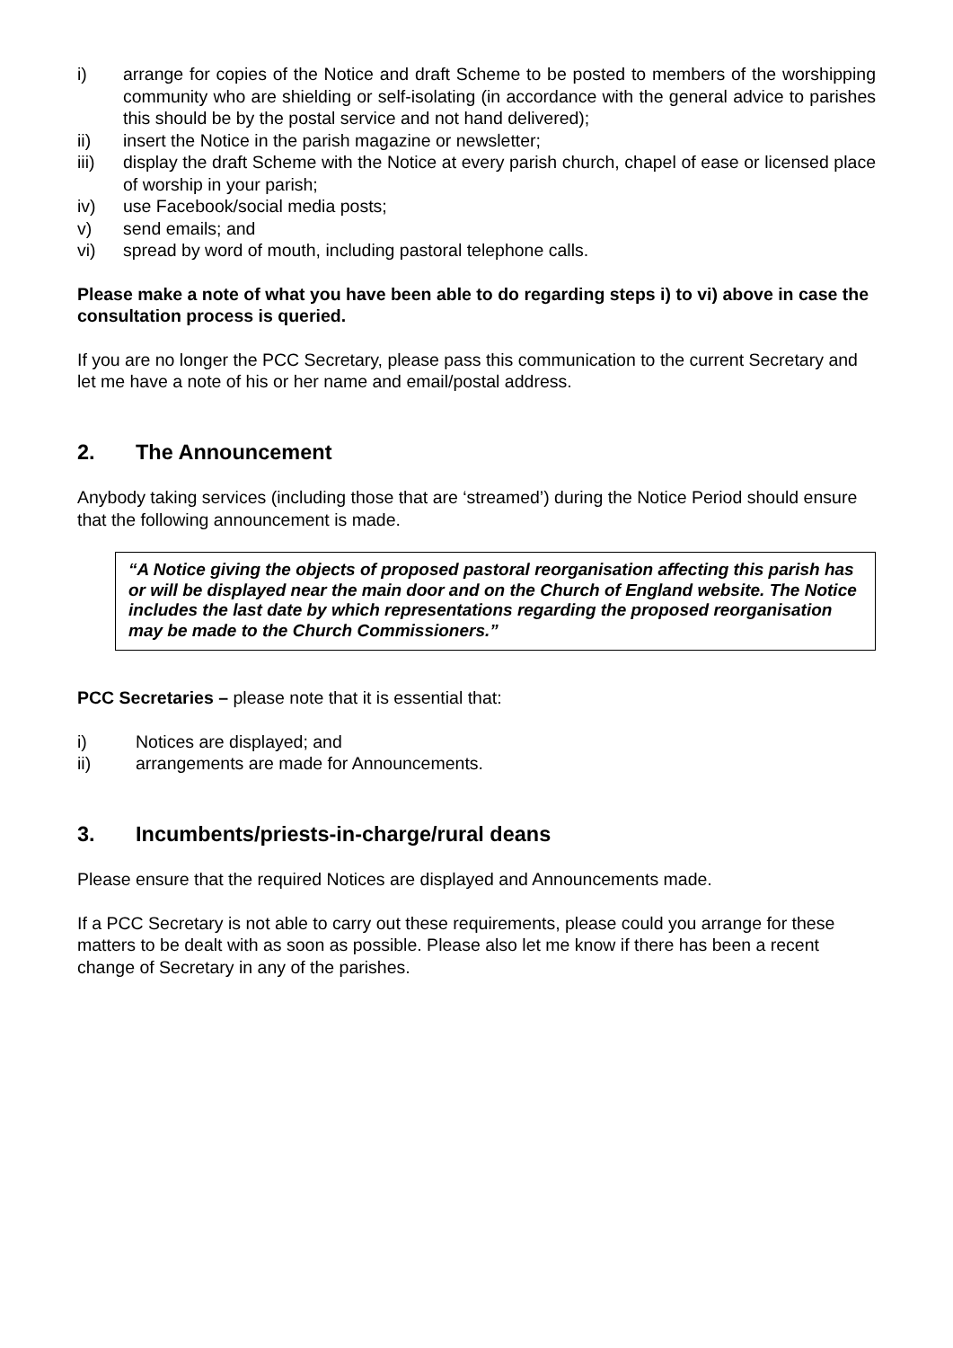i) arrange for copies of the Notice and draft Scheme to be posted to members of the worshipping community who are shielding or self-isolating (in accordance with the general advice to parishes this should be by the postal service and not hand delivered);
ii) insert the Notice in the parish magazine or newsletter;
iii) display the draft Scheme with the Notice at every parish church, chapel of ease or licensed place of worship in your parish;
iv) use Facebook/social media posts;
v) send emails; and
vi) spread by word of mouth, including pastoral telephone calls.
Please make a note of what you have been able to do regarding steps i) to vi) above in case the consultation process is queried.
If you are no longer the PCC Secretary, please pass this communication to the current Secretary and let me have a note of his or her name and email/postal address.
2. The Announcement
Anybody taking services (including those that are ‘streamed’) during the Notice Period should ensure that the following announcement is made.
“A Notice giving the objects of proposed pastoral reorganisation affecting this parish has or will be displayed near the main door and on the Church of England website. The Notice includes the last date by which representations regarding the proposed reorganisation may be made to the Church Commissioners.”
PCC Secretaries – please note that it is essential that:
i) Notices are displayed; and
ii) arrangements are made for Announcements.
3. Incumbents/priests-in-charge/rural deans
Please ensure that the required Notices are displayed and Announcements made.
If a PCC Secretary is not able to carry out these requirements, please could you arrange for these matters to be dealt with as soon as possible. Please also let me know if there has been a recent change of Secretary in any of the parishes.